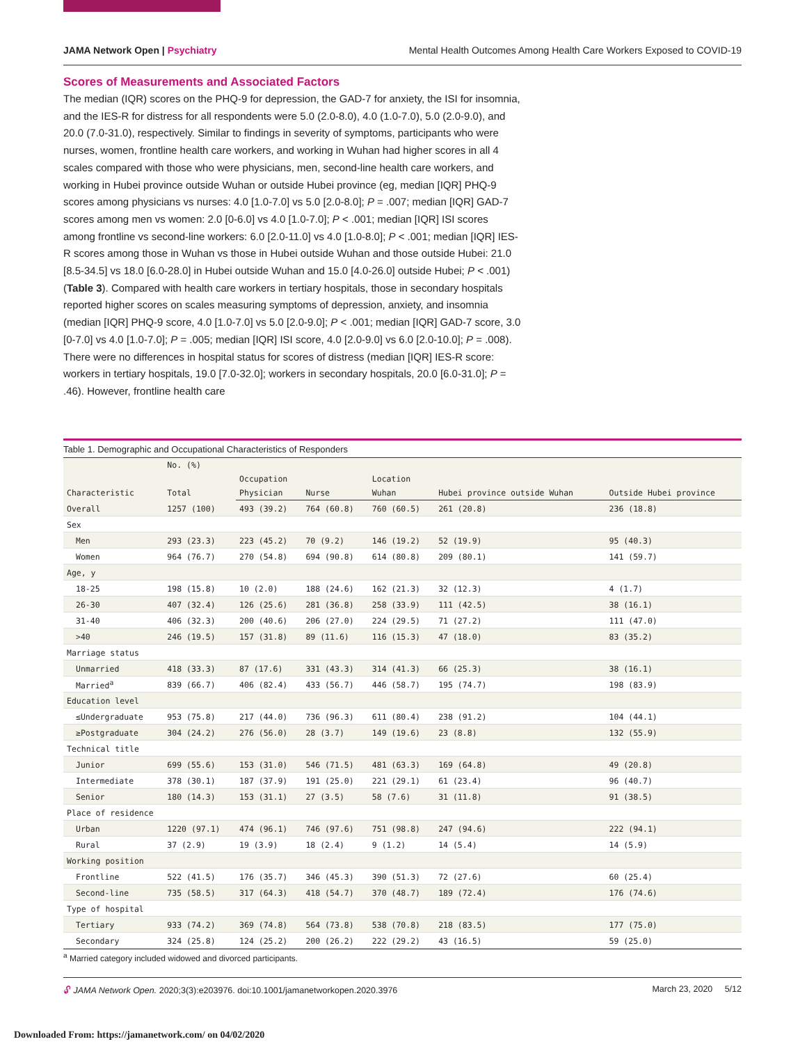JAMA Network Open | Psychiatry Mental Health Outcomes Among Health Care Workers Exposed to COVID-19
Scores of Measurements and Associated Factors
The median (IQR) scores on the PHQ-9 for depression, the GAD-7 for anxiety, the ISI for insomnia, and the IES-R for distress for all respondents were 5.0 (2.0-8.0), 4.0 (1.0-7.0), 5.0 (2.0-9.0), and 20.0 (7.0-31.0), respectively. Similar to findings in severity of symptoms, participants who were nurses, women, frontline health care workers, and working in Wuhan had higher scores in all 4 scales compared with those who were physicians, men, second-line health care workers, and working in Hubei province outside Wuhan or outside Hubei province (eg, median [IQR] PHQ-9 scores among physicians vs nurses: 4.0 [1.0-7.0] vs 5.0 [2.0-8.0]; P = .007; median [IQR] GAD-7 scores among men vs women: 2.0 [0-6.0] vs 4.0 [1.0-7.0]; P < .001; median [IQR] ISI scores among frontline vs second-line workers: 6.0 [2.0-11.0] vs 4.0 [1.0-8.0]; P < .001; median [IQR] IES-R scores among those in Wuhan vs those in Hubei outside Wuhan and those outside Hubei: 21.0 [8.5-34.5] vs 18.0 [6.0-28.0] in Hubei outside Wuhan and 15.0 [4.0-26.0] outside Hubei; P < .001) (Table 3). Compared with health care workers in tertiary hospitals, those in secondary hospitals reported higher scores on scales measuring symptoms of depression, anxiety, and insomnia (median [IQR] PHQ-9 score, 4.0 [1.0-7.0] vs 5.0 [2.0-9.0]; P < .001; median [IQR] GAD-7 score, 3.0 [0-7.0] vs 4.0 [1.0-7.0]; P = .005; median [IQR] ISI score, 4.0 [2.0-9.0] vs 6.0 [2.0-10.0]; P = .008). There were no differences in hospital status for scores of distress (median [IQR] IES-R score: workers in tertiary hospitals, 19.0 [7.0-32.0]; workers in secondary hospitals, 20.0 [6.0-31.0]; P = .46). However, frontline health care
Table 1. Demographic and Occupational Characteristics of Responders
| Characteristic | No. (%) | | | | | |
| --- | --- | --- | --- | --- | --- | --- |
| | Total | Occupation | | Location | | |
| | | Physician | Nurse | Wuhan | Hubei province outside Wuhan | Outside Hubei province |
| Overall | 1257 (100) | 493 (39.2) | 764 (60.8) | 760 (60.5) | 261 (20.8) | 236 (18.8) |
| Sex | | | | | | |
| Men | 293 (23.3) | 223 (45.2) | 70 (9.2) | 146 (19.2) | 52 (19.9) | 95 (40.3) |
| Women | 964 (76.7) | 270 (54.8) | 694 (90.8) | 614 (80.8) | 209 (80.1) | 141 (59.7) |
| Age, y | | | | | | |
| 18-25 | 198 (15.8) | 10 (2.0) | 188 (24.6) | 162 (21.3) | 32 (12.3) | 4 (1.7) |
| 26-30 | 407 (32.4) | 126 (25.6) | 281 (36.8) | 258 (33.9) | 111 (42.5) | 38 (16.1) |
| 31-40 | 406 (32.3) | 200 (40.6) | 206 (27.0) | 224 (29.5) | 71 (27.2) | 111 (47.0) |
| >40 | 246 (19.5) | 157 (31.8) | 89 (11.6) | 116 (15.3) | 47 (18.0) | 83 (35.2) |
| Marriage status | | | | | | |
| Unmarried | 418 (33.3) | 87 (17.6) | 331 (43.3) | 314 (41.3) | 66 (25.3) | 38 (16.1) |
| Married<sup>a</sup> | 839 (66.7) | 406 (82.4) | 433 (56.7) | 446 (58.7) | 195 (74.7) | 198 (83.9) |
| Education level | | | | | | |
| ≤Undergraduate | 953 (75.8) | 217 (44.0) | 736 (96.3) | 611 (80.4) | 238 (91.2) | 104 (44.1) |
| ≥Postgraduate | 304 (24.2) | 276 (56.0) | 28 (3.7) | 149 (19.6) | 23 (8.8) | 132 (55.9) |
| Technical title | | | | | | |
| Junior | 699 (55.6) | 153 (31.0) | 546 (71.5) | 481 (63.3) | 169 (64.8) | 49 (20.8) |
| Intermediate | 378 (30.1) | 187 (37.9) | 191 (25.0) | 221 (29.1) | 61 (23.4) | 96 (40.7) |
| Senior | 180 (14.3) | 153 (31.1) | 27 (3.5) | 58 (7.6) | 31 (11.8) | 91 (38.5) |
| Place of residence | | | | | | |
| Urban | 1220 (97.1) | 474 (96.1) | 746 (97.6) | 751 (98.8) | 247 (94.6) | 222 (94.1) |
| Rural | 37 (2.9) | 19 (3.9) | 18 (2.4) | 9 (1.2) | 14 (5.4) | 14 (5.9) |
| Working position | | | | | | |
| Frontline | 522 (41.5) | 176 (35.7) | 346 (45.3) | 390 (51.3) | 72 (27.6) | 60 (25.4) |
| Second-line | 735 (58.5) | 317 (64.3) | 418 (54.7) | 370 (48.7) | 189 (72.4) | 176 (74.6) |
| Type of hospital | | | | | | |
| Tertiary | 933 (74.2) | 369 (74.8) | 564 (73.8) | 538 (70.8) | 218 (83.5) | 177 (75.0) |
| Secondary | 324 (25.8) | 124 (25.2) | 200 (26.2) | 222 (29.2) | 43 (16.5) | 59 (25.0) |
<sup>a</sup> Married category included widowed and divorced participants.
🔓︎ JAMA Network Open. 2020;3(3):e203976. doi:10.1001/jamanetworkopen.2020.3976 March 23, 2020 5/12
Downloaded From: https://jamanetwork.com/ on 04/02/2020